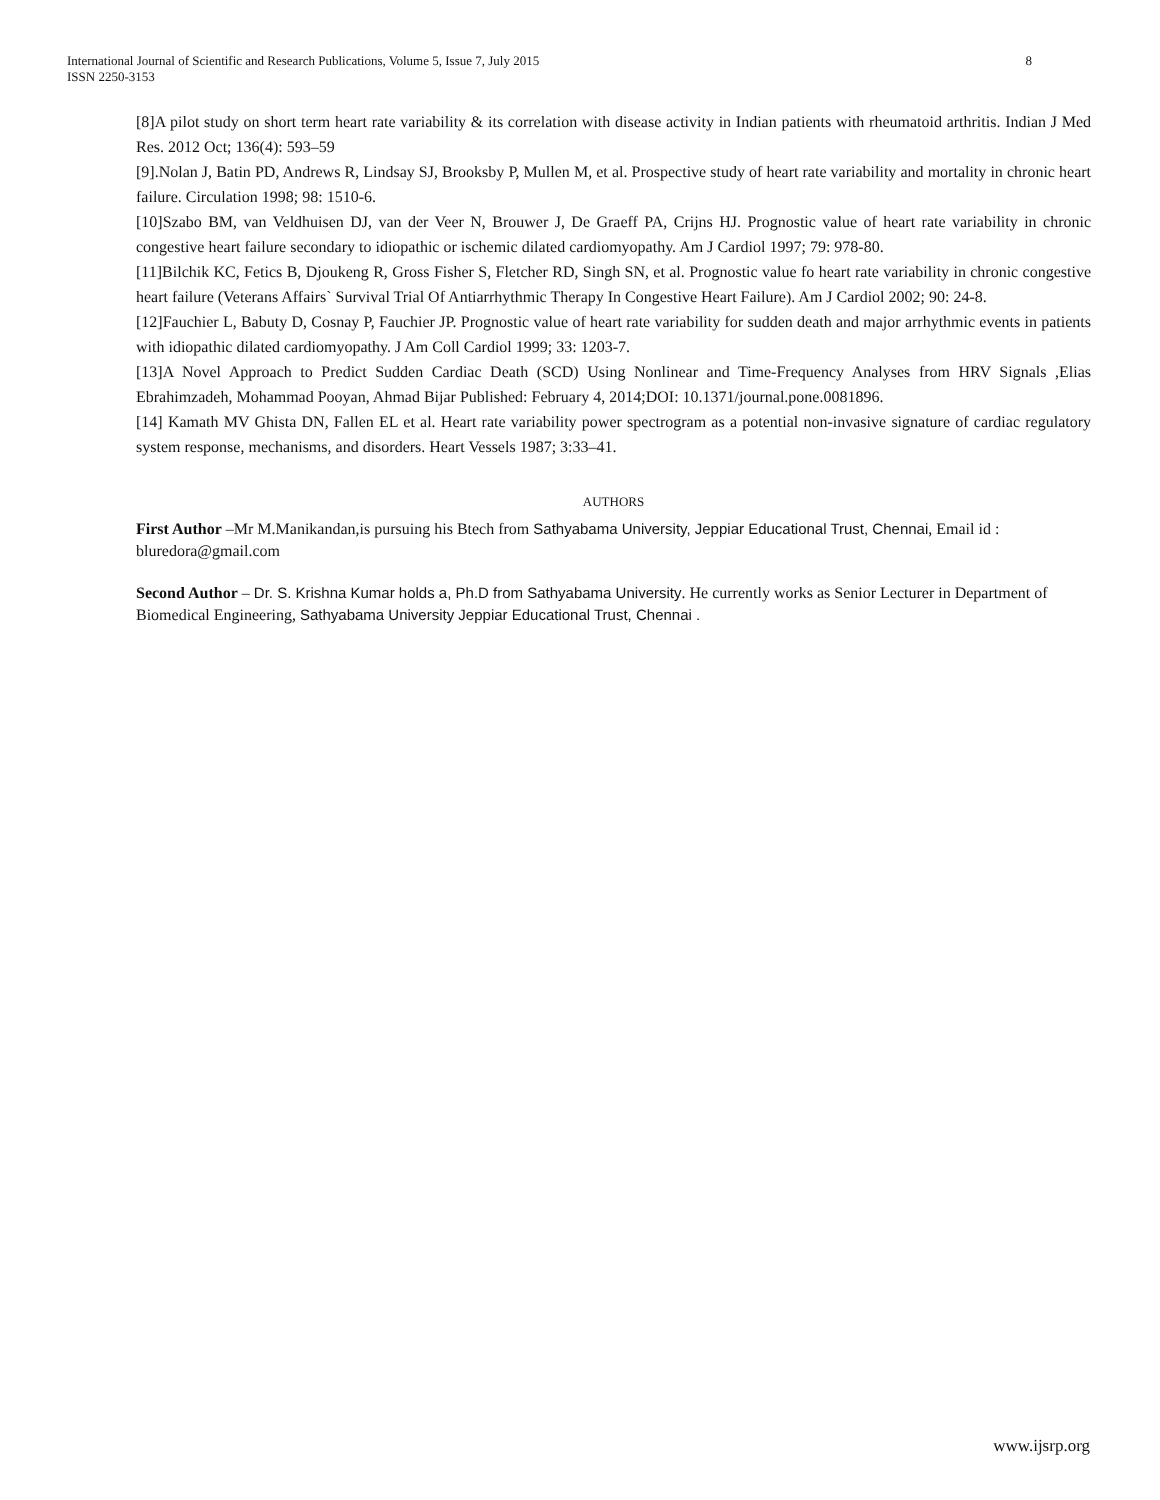8 International Journal of Scientific and Research Publications, Volume 5, Issue 7, July 2015
ISSN 2250-3153
[8]A pilot study on short term heart rate variability & its correlation with disease activity in Indian patients with rheumatoid arthritis. Indian J Med Res. 2012 Oct; 136(4): 593–59
[9].Nolan J, Batin PD, Andrews R, Lindsay SJ, Brooksby P, Mullen M, et al. Prospective study of heart rate variability and mortality in chronic heart failure. Circulation 1998; 98: 1510-6.
[10]Szabo BM, van Veldhuisen DJ, van der Veer N, Brouwer J, De Graeff PA, Crijns HJ. Prognostic value of heart rate variability in chronic congestive heart failure secondary to idiopathic or ischemic dilated cardiomyopathy. Am J Cardiol 1997; 79: 978-80.
[11]Bilchik KC, Fetics B, Djoukeng R, Gross Fisher S, Fletcher RD, Singh SN, et al. Prognostic value fo heart rate variability in chronic congestive heart failure (Veterans Affairs` Survival Trial Of Antiarrhythmic Therapy In Congestive Heart Failure). Am J Cardiol 2002; 90: 24-8.
[12]Fauchier L, Babuty D, Cosnay P, Fauchier JP. Prognostic value of heart rate variability for sudden death and major arrhythmic events in patients with idiopathic dilated cardiomyopathy. J Am Coll Cardiol 1999; 33: 1203-7.
[13]A Novel Approach to Predict Sudden Cardiac Death (SCD) Using Nonlinear and Time-Frequency Analyses from HRV Signals ,Elias Ebrahimzadeh, Mohammad Pooyan, Ahmad Bijar Published: February 4, 2014;DOI: 10.1371/journal.pone.0081896.
[14] Kamath MV Ghista DN, Fallen EL et al. Heart rate variability power spectrogram as a potential non-invasive signature of cardiac regulatory system response, mechanisms, and disorders. Heart Vessels 1987; 3:33–41.
AUTHORS
First Author –Mr M.Manikandan,is pursuing his Btech from Sathyabama University, Jeppiar Educational Trust, Chennai, Email id : bluredora@gmail.com
Second Author – Dr. S. Krishna Kumar holds a, Ph.D from Sathyabama University. He currently works as Senior Lecturer in Department of Biomedical Engineering, Sathyabama University Jeppiar Educational Trust, Chennai .
www.ijsrp.org